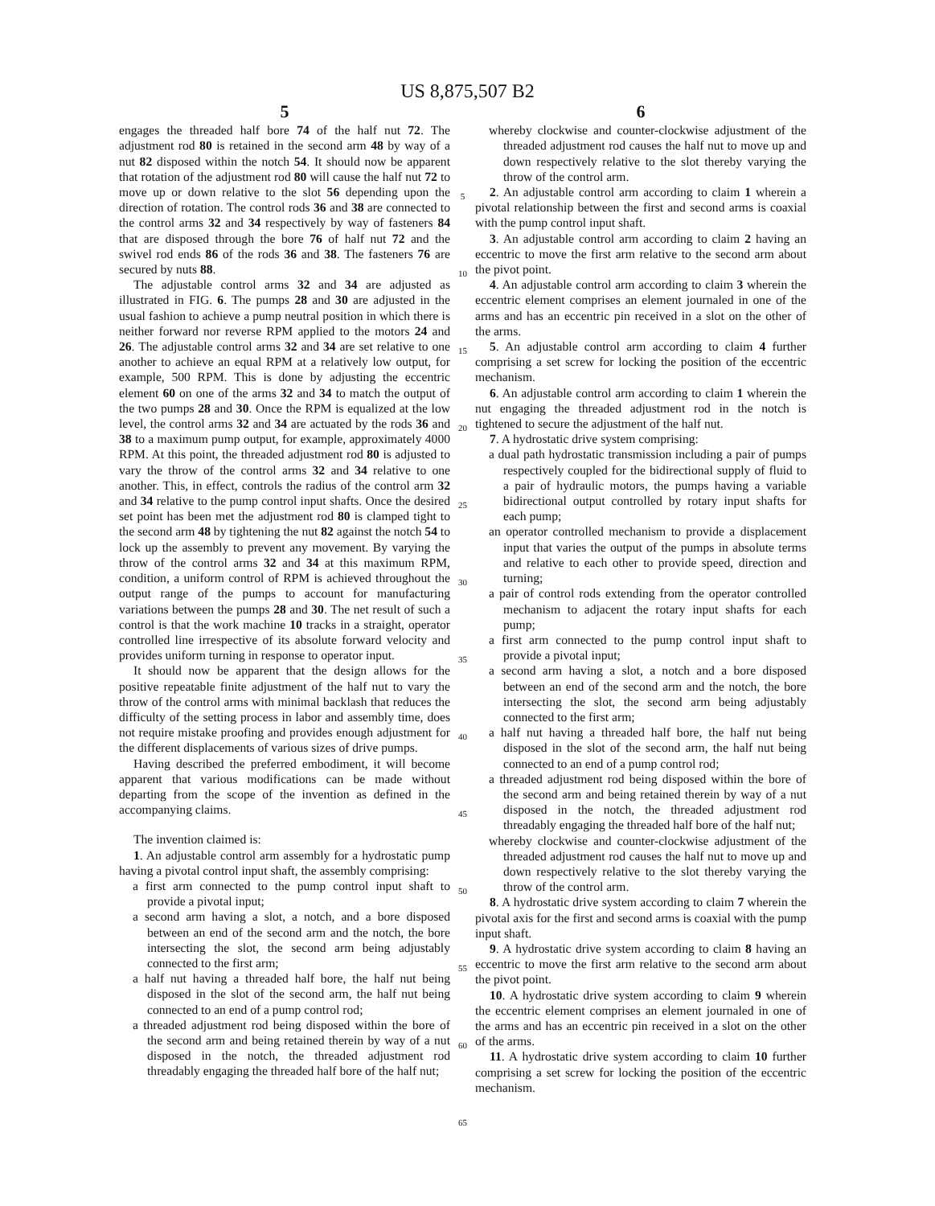US 8,875,507 B2
5
engages the threaded half bore 74 of the half nut 72. The adjustment rod 80 is retained in the second arm 48 by way of a nut 82 disposed within the notch 54. It should now be apparent that rotation of the adjustment rod 80 will cause the half nut 72 to move up or down relative to the slot 56 depending upon the direction of rotation. The control rods 36 and 38 are connected to the control arms 32 and 34 respectively by way of fasteners 84 that are disposed through the bore 76 of half nut 72 and the swivel rod ends 86 of the rods 36 and 38. The fasteners 76 are secured by nuts 88.
The adjustable control arms 32 and 34 are adjusted as illustrated in FIG. 6. The pumps 28 and 30 are adjusted in the usual fashion to achieve a pump neutral position in which there is neither forward nor reverse RPM applied to the motors 24 and 26. The adjustable control arms 32 and 34 are set relative to one another to achieve an equal RPM at a relatively low output, for example, 500 RPM. This is done by adjusting the eccentric element 60 on one of the arms 32 and 34 to match the output of the two pumps 28 and 30. Once the RPM is equalized at the low level, the control arms 32 and 34 are actuated by the rods 36 and 38 to a maximum pump output, for example, approximately 4000 RPM. At this point, the threaded adjustment rod 80 is adjusted to vary the throw of the control arms 32 and 34 relative to one another. This, in effect, controls the radius of the control arm 32 and 34 relative to the pump control input shafts. Once the desired set point has been met the adjustment rod 80 is clamped tight to the second arm 48 by tightening the nut 82 against the notch 54 to lock up the assembly to prevent any movement. By varying the throw of the control arms 32 and 34 at this maximum RPM, condition, a uniform control of RPM is achieved throughout the output range of the pumps to account for manufacturing variations between the pumps 28 and 30. The net result of such a control is that the work machine 10 tracks in a straight, operator controlled line irrespective of its absolute forward velocity and provides uniform turning in response to operator input.
It should now be apparent that the design allows for the positive repeatable finite adjustment of the half nut to vary the throw of the control arms with minimal backlash that reduces the difficulty of the setting process in labor and assembly time, does not require mistake proofing and provides enough adjustment for the different displacements of various sizes of drive pumps.
Having described the preferred embodiment, it will become apparent that various modifications can be made without departing from the scope of the invention as defined in the accompanying claims.
The invention claimed is:
1. An adjustable control arm assembly for a hydrostatic pump having a pivotal control input shaft, the assembly comprising:
a first arm connected to the pump control input shaft to provide a pivotal input;
a second arm having a slot, a notch, and a bore disposed between an end of the second arm and the notch, the bore intersecting the slot, the second arm being adjustably connected to the first arm;
a half nut having a threaded half bore, the half nut being disposed in the slot of the second arm, the half nut being connected to an end of a pump control rod;
a threaded adjustment rod being disposed within the bore of the second arm and being retained therein by way of a nut disposed in the notch, the threaded adjustment rod threadably engaging the threaded half bore of the half nut;
5
10
15
20
25
30
35
40
45
50
55
60
65
6
whereby clockwise and counter-clockwise adjustment of the threaded adjustment rod causes the half nut to move up and down respectively relative to the slot thereby varying the throw of the control arm.
2. An adjustable control arm according to claim 1 wherein a pivotal relationship between the first and second arms is coaxial with the pump control input shaft.
3. An adjustable control arm according to claim 2 having an eccentric to move the first arm relative to the second arm about the pivot point.
4. An adjustable control arm according to claim 3 wherein the eccentric element comprises an element journaled in one of the arms and has an eccentric pin received in a slot on the other of the arms.
5. An adjustable control arm according to claim 4 further comprising a set screw for locking the position of the eccentric mechanism.
6. An adjustable control arm according to claim 1 wherein the nut engaging the threaded adjustment rod in the notch is tightened to secure the adjustment of the half nut.
7. A hydrostatic drive system comprising:
a dual path hydrostatic transmission including a pair of pumps respectively coupled for the bidirectional supply of fluid to a pair of hydraulic motors, the pumps having a variable bidirectional output controlled by rotary input shafts for each pump;
an operator controlled mechanism to provide a displacement input that varies the output of the pumps in absolute terms and relative to each other to provide speed, direction and turning;
a pair of control rods extending from the operator controlled mechanism to adjacent the rotary input shafts for each pump;
a first arm connected to the pump control input shaft to provide a pivotal input;
a second arm having a slot, a notch and a bore disposed between an end of the second arm and the notch, the bore intersecting the slot, the second arm being adjustably connected to the first arm;
a half nut having a threaded half bore, the half nut being disposed in the slot of the second arm, the half nut being connected to an end of a pump control rod;
a threaded adjustment rod being disposed within the bore of the second arm and being retained therein by way of a nut disposed in the notch, the threaded adjustment rod threadably engaging the threaded half bore of the half nut;
whereby clockwise and counter-clockwise adjustment of the threaded adjustment rod causes the half nut to move up and down respectively relative to the slot thereby varying the throw of the control arm.
8. A hydrostatic drive system according to claim 7 wherein the pivotal axis for the first and second arms is coaxial with the pump input shaft.
9. A hydrostatic drive system according to claim 8 having an eccentric to move the first arm relative to the second arm about the pivot point.
10. A hydrostatic drive system according to claim 9 wherein the eccentric element comprises an element journaled in one of the arms and has an eccentric pin received in a slot on the other of the arms.
11. A hydrostatic drive system according to claim 10 further comprising a set screw for locking the position of the eccentric mechanism.